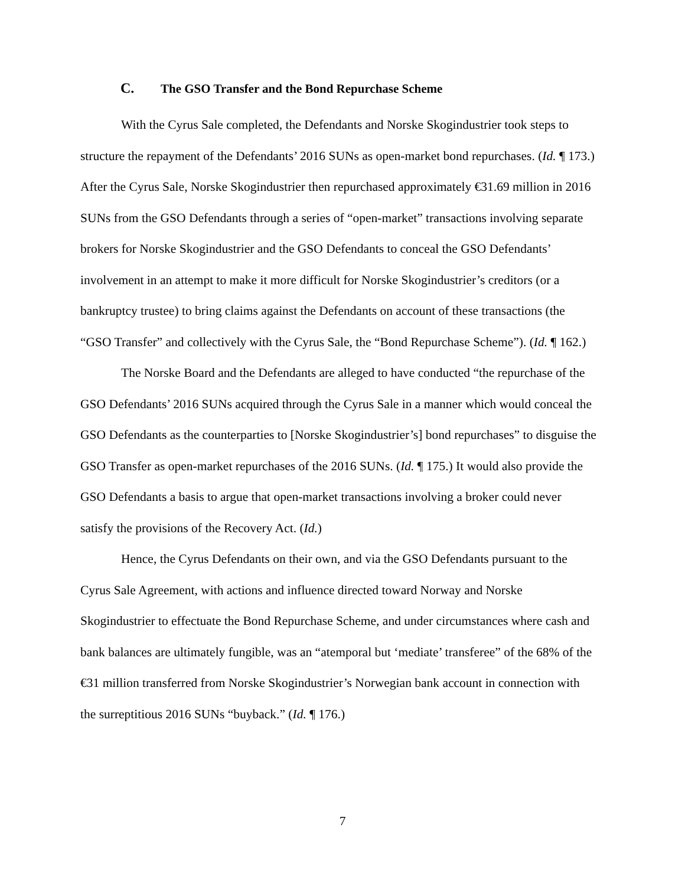C. The GSO Transfer and the Bond Repurchase Scheme
With the Cyrus Sale completed, the Defendants and Norske Skogindustrier took steps to structure the repayment of the Defendants’ 2016 SUNs as open-market bond repurchases. (Id. ¶ 173.) After the Cyrus Sale, Norske Skogindustrier then repurchased approximately €31.69 million in 2016 SUNs from the GSO Defendants through a series of “open-market” transactions involving separate brokers for Norske Skogindustrier and the GSO Defendants to conceal the GSO Defendants’ involvement in an attempt to make it more difficult for Norske Skogindustrier’s creditors (or a bankruptcy trustee) to bring claims against the Defendants on account of these transactions (the “GSO Transfer” and collectively with the Cyrus Sale, the “Bond Repurchase Scheme”). (Id. ¶ 162.)
The Norske Board and the Defendants are alleged to have conducted “the repurchase of the GSO Defendants’ 2016 SUNs acquired through the Cyrus Sale in a manner which would conceal the GSO Defendants as the counterparties to [Norske Skogindustrier’s] bond repurchases” to disguise the GSO Transfer as open-market repurchases of the 2016 SUNs. (Id. ¶ 175.) It would also provide the GSO Defendants a basis to argue that open-market transactions involving a broker could never satisfy the provisions of the Recovery Act. (Id.)
Hence, the Cyrus Defendants on their own, and via the GSO Defendants pursuant to the Cyrus Sale Agreement, with actions and influence directed toward Norway and Norske Skogindustrier to effectuate the Bond Repurchase Scheme, and under circumstances where cash and bank balances are ultimately fungible, was an “atemporal but ‘mediate’ transferee” of the 68% of the €31 million transferred from Norske Skogindustrier’s Norwegian bank account in connection with the surreptitious 2016 SUNs “buyback.” (Id. ¶ 176.)
7